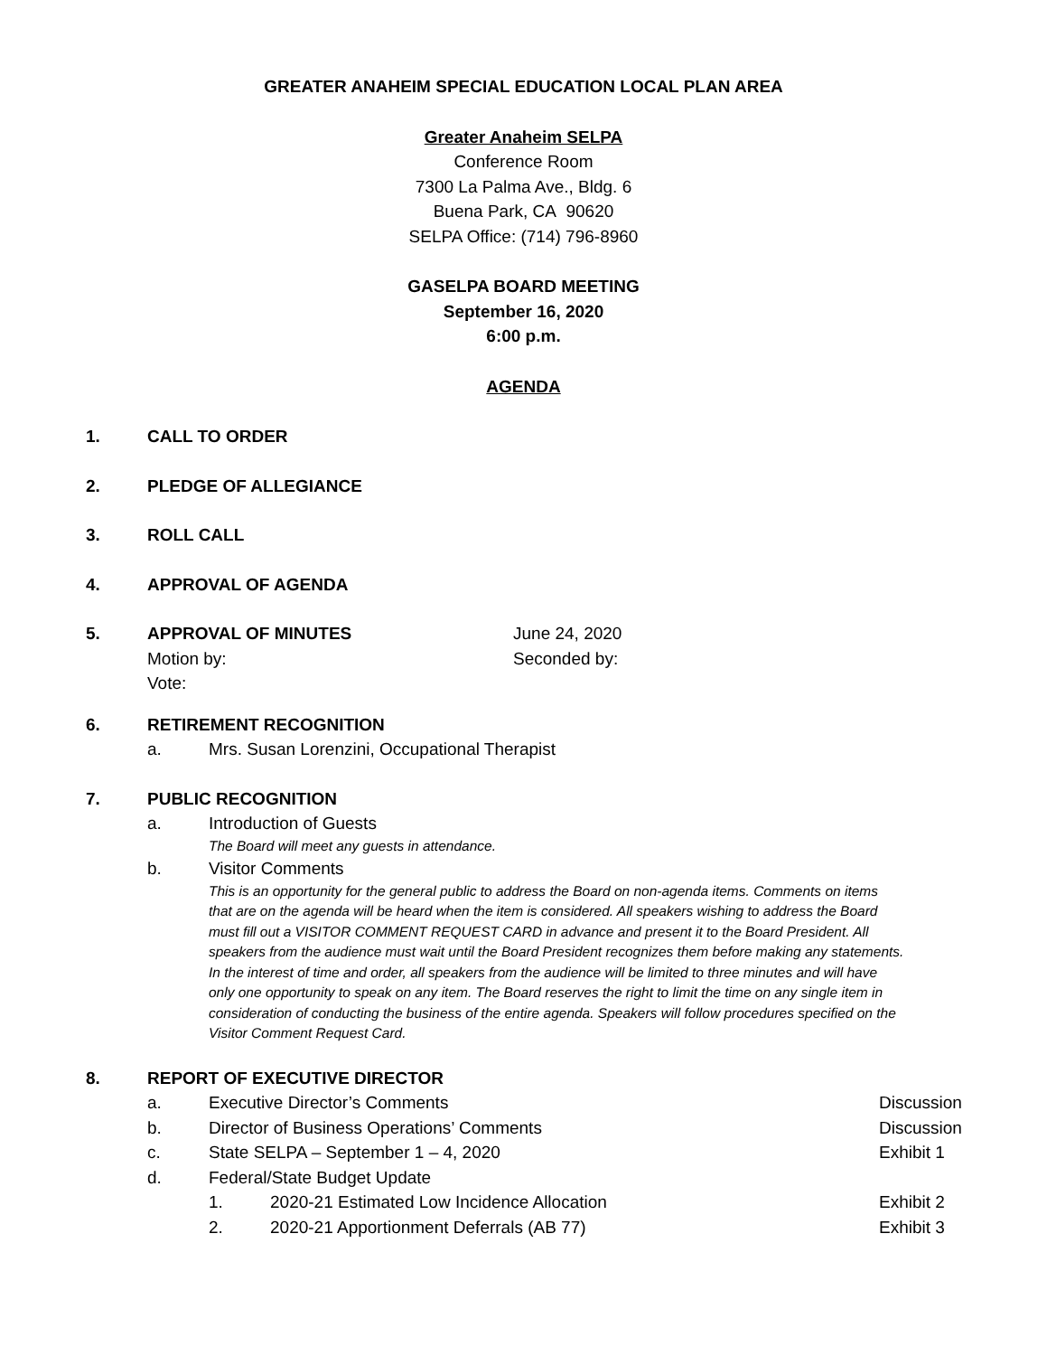GREATER ANAHEIM SPECIAL EDUCATION LOCAL PLAN AREA
Greater Anaheim SELPA
Conference Room
7300 La Palma Ave., Bldg. 6
Buena Park, CA 90620
SELPA Office: (714) 796-8960
GASELPA BOARD MEETING
September 16, 2020
6:00 p.m.
AGENDA
1. CALL TO ORDER
2. PLEDGE OF ALLEGIANCE
3. ROLL CALL
4. APPROVAL OF AGENDA
5. APPROVAL OF MINUTES June 24, 2020
Motion by: Seconded by:
Vote:
6. RETIREMENT RECOGNITION
a. Mrs. Susan Lorenzini, Occupational Therapist
7. PUBLIC RECOGNITION
a. Introduction of Guests
The Board will meet any guests in attendance.
b. Visitor Comments
This is an opportunity for the general public to address the Board on non-agenda items. Comments on items that are on the agenda will be heard when the item is considered. All speakers wishing to address the Board must fill out a VISITOR COMMENT REQUEST CARD in advance and present it to the Board President. All speakers from the audience must wait until the Board President recognizes them before making any statements. In the interest of time and order, all speakers from the audience will be limited to three minutes and will have only one opportunity to speak on any item. The Board reserves the right to limit the time on any single item in consideration of conducting the business of the entire agenda. Speakers will follow procedures specified on the Visitor Comment Request Card.
8. REPORT OF EXECUTIVE DIRECTOR
a. Executive Director’s Comments Discussion
b. Director of Business Operations’ Comments Discussion
c. State SELPA – September 1 – 4, 2020 Exhibit 1
d. Federal/State Budget Update
1. 2020-21 Estimated Low Incidence Allocation Exhibit 2
2. 2020-21 Apportionment Deferrals (AB 77) Exhibit 3